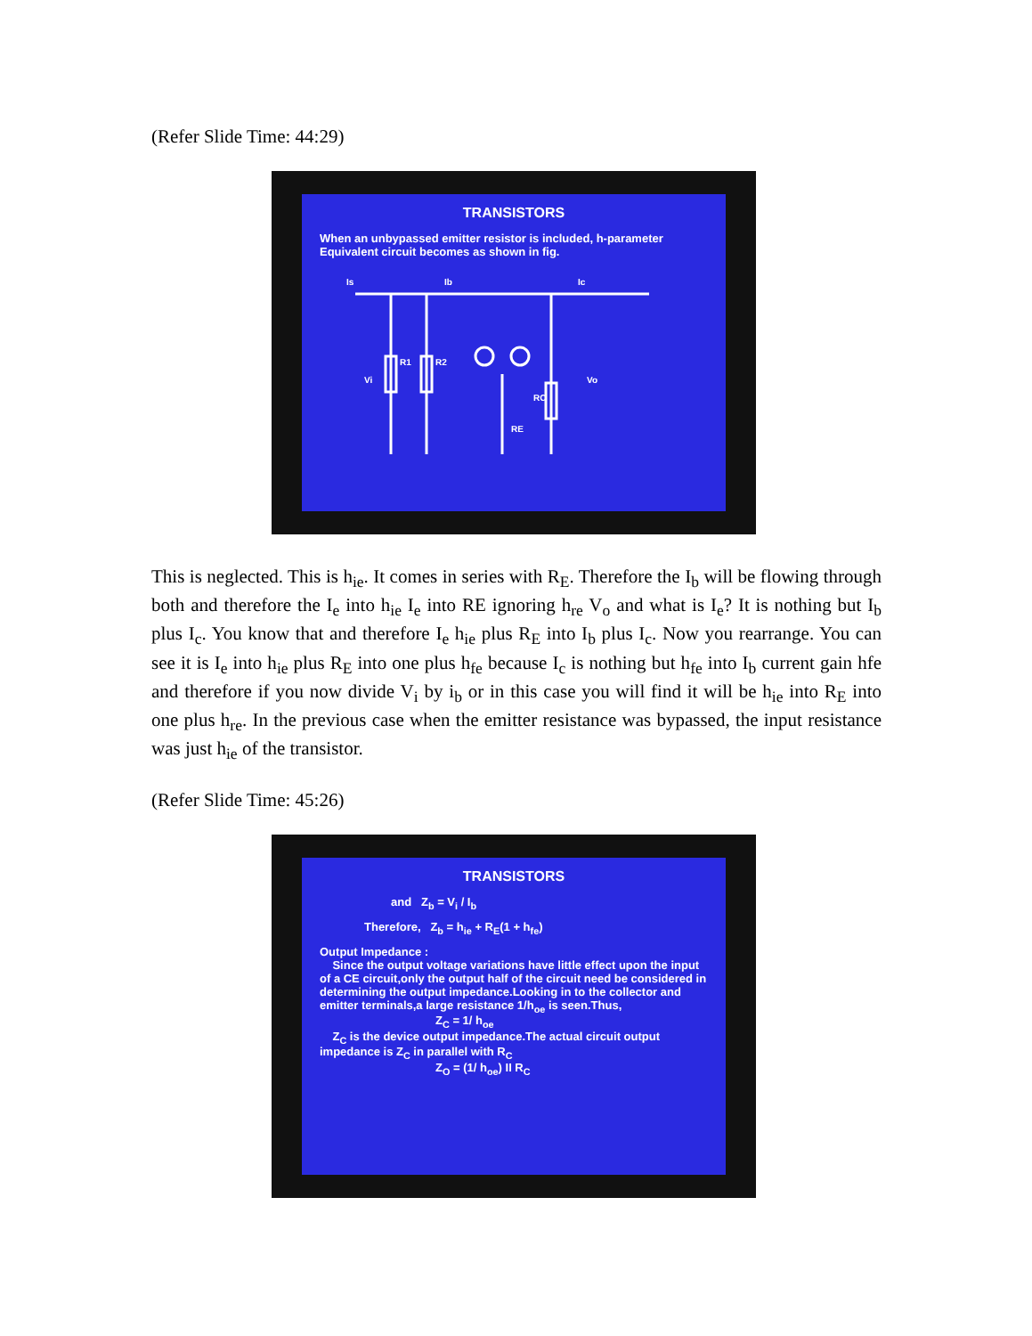(Refer Slide Time: 44:29)
TRANSISTORS
When an unbypassed emitter resistor is included, h-parameter Equivalent circuit becomes as shown in fig.
Is
Ib
Ic
Vi
Vo
R1
R2
RC
RE
This is neglected. This is h<sub>ie</sub>. It comes in series with R<sub>E</sub>. Therefore the I<sub>b</sub> will be flowing through both and therefore the I<sub>e</sub> into h<sub>ie</sub> I<sub>e</sub> into RE ignoring h<sub>re</sub> V<sub>o</sub> and what is I<sub>e</sub>? It is nothing but I<sub>b</sub> plus I<sub>c</sub>. You know that and therefore I<sub>e</sub> h<sub>ie</sub> plus R<sub>E</sub> into I<sub>b</sub> plus I<sub>c</sub>. Now you rearrange. You can see it is I<sub>e</sub> into h<sub>ie</sub> plus R<sub>E</sub> into one plus h<sub>fe</sub> because I<sub>c</sub> is nothing but h<sub>fe</sub> into I<sub>b</sub> current gain hfe and therefore if you now divide V<sub>i</sub> by i<sub>b</sub> or in this case you will find it will be h<sub>ie</sub> into R<sub>E</sub> into one plus h<sub>re</sub>. In the previous case when the emitter resistance was bypassed, the input resistance was just h<sub>ie</sub> of the transistor.
(Refer Slide Time: 45:26)
TRANSISTORS
and Z<sub>b</sub> = V<sub>i</sub> / I<sub>b</sub>
Therefore, Z<sub>b</sub> = h<sub>ie</sub> + R<sub>E</sub>(1 + h<sub>fe</sub>)
Output Impedance :
Since the output voltage variations have little effect upon the input of a CE circuit,only the output half of the circuit need be considered in determining the output impedance.Looking in to the collector and emitter terminals,a large resistance 1/h<sub>oe</sub> is seen.Thus,
Z<sub>C</sub> = 1/ h<sub>oe</sub>
Z<sub>C</sub> is the device output impedance.The actual circuit output impedance is Z<sub>C</sub> in parallel with R<sub>C</sub>
Z<sub>O</sub> = (1/ h<sub>oe</sub>) II R<sub>C</sub>